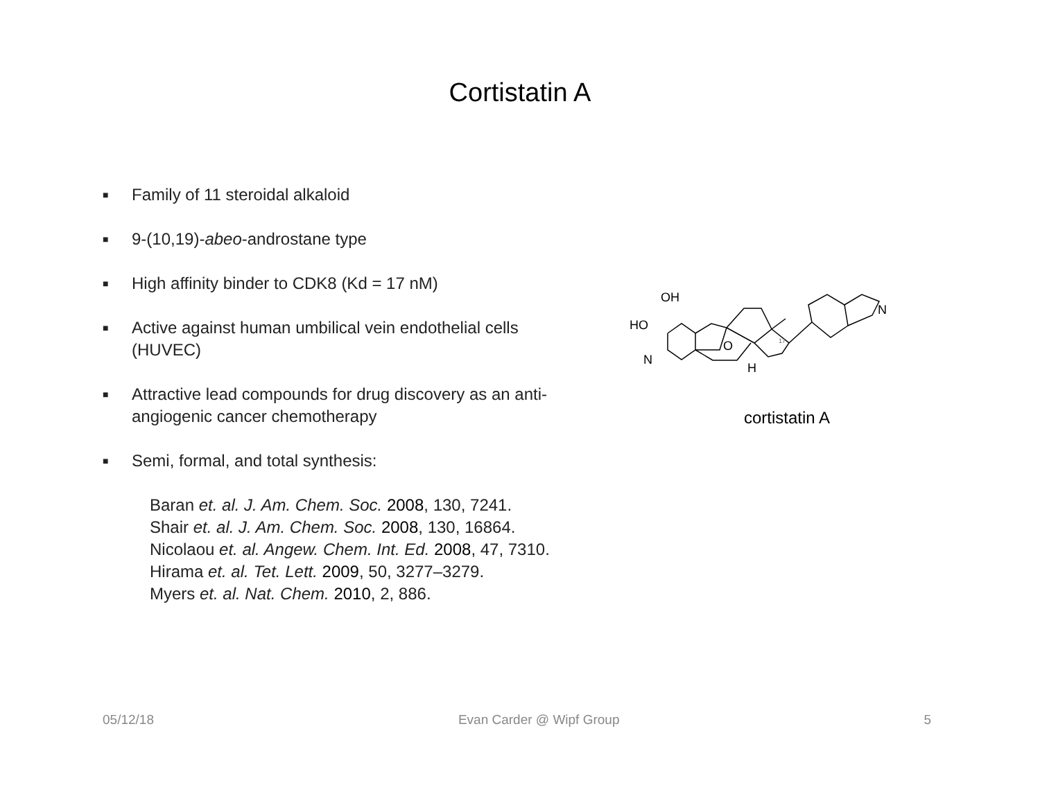Cortistatin A
■ Family of 11 steroidal alkaloid
■ 9-(10,19)-abeo-androstane type
■ High affinity binder to CDK8 (Kd = 17 nM)
■ Active against human umbilical vein endothelial cells (HUVEC)
■ Attractive lead compounds for drug discovery as an anti-angiogenic cancer chemotherapy
■ Semi, formal, and total synthesis:
Baran et. al. J. Am. Chem. Soc. 2008, 130, 7241.
Shair et. al. J. Am. Chem. Soc. 2008, 130, 16864.
Nicolaou et. al. Angew. Chem. Int. Ed. 2008, 47, 7310.
Hirama et. al. Tet. Lett. 2009, 50, 3277–3279.
Myers et. al. Nat. Chem. 2010, 2, 886.
OH
HO
N
O
H
N
17
cortistatin A
05/12/18 Evan Carder @ Wipf Group 5